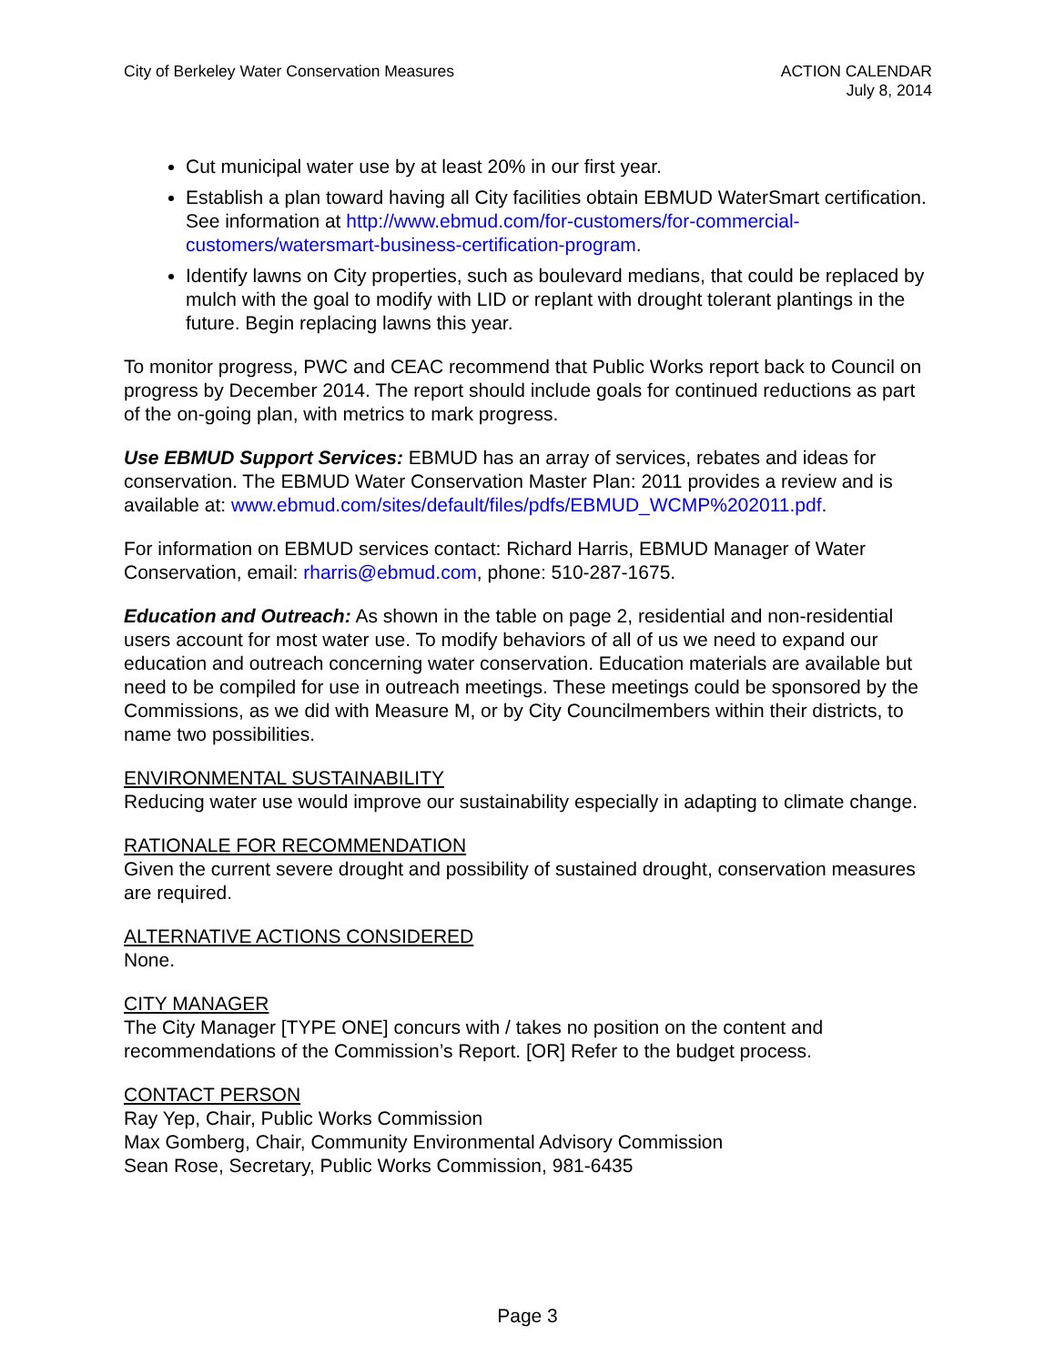City of Berkeley Water Conservation Measures
ACTION CALENDAR
July 8, 2014
Cut municipal water use by at least 20% in our first year.
Establish a plan toward having all City facilities obtain EBMUD WaterSmart certification. See information at http://www.ebmud.com/for-customers/for-commercial-customers/watersmart-business-certification-program.
Identify lawns on City properties, such as boulevard medians, that could be replaced by mulch with the goal to modify with LID or replant with drought tolerant plantings in the future. Begin replacing lawns this year.
To monitor progress, PWC and CEAC recommend that Public Works report back to Council on progress by December 2014. The report should include goals for continued reductions as part of the on-going plan, with metrics to mark progress.
Use EBMUD Support Services: EBMUD has an array of services, rebates and ideas for conservation. The EBMUD Water Conservation Master Plan: 2011 provides a review and is available at: www.ebmud.com/sites/default/files/pdfs/EBMUD_WCMP%202011.pdf.
For information on EBMUD services contact: Richard Harris, EBMUD Manager of Water Conservation, email: rharris@ebmud.com, phone: 510-287-1675.
Education and Outreach: As shown in the table on page 2, residential and non-residential users account for most water use. To modify behaviors of all of us we need to expand our education and outreach concerning water conservation. Education materials are available but need to be compiled for use in outreach meetings. These meetings could be sponsored by the Commissions, as we did with Measure M, or by City Councilmembers within their districts, to name two possibilities.
ENVIRONMENTAL SUSTAINABILITY
Reducing water use would improve our sustainability especially in adapting to climate change.
RATIONALE FOR RECOMMENDATION
Given the current severe drought and possibility of sustained drought, conservation measures are required.
ALTERNATIVE ACTIONS CONSIDERED
None.
CITY MANAGER
The City Manager [TYPE ONE] concurs with / takes no position on the content and recommendations of the Commission’s Report. [OR] Refer to the budget process.
CONTACT PERSON
Ray Yep, Chair, Public Works Commission
Max Gomberg, Chair, Community Environmental Advisory Commission
Sean Rose, Secretary, Public Works Commission, 981-6435
Page 3